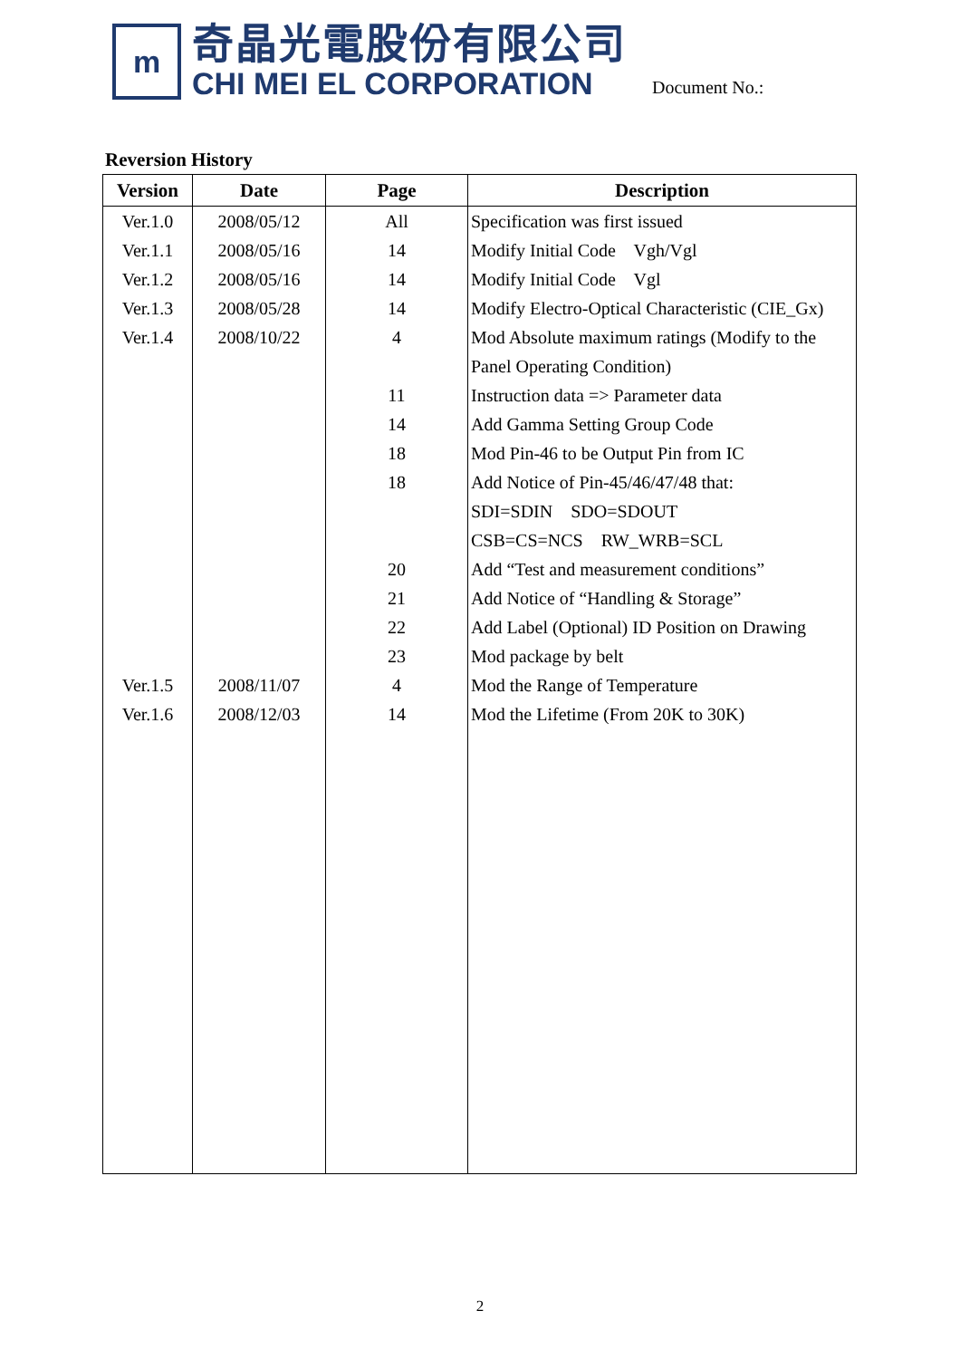m
奇晶光電股份有限公司
CHI MEI EL CORPORATION
Document No.:
Reversion History
| Version | Date | Page | Description |
| --- | --- | --- | --- |
| Ver.1.0 | 2008/05/12 | All | Specification was first issued |
| Ver.1.1 | 2008/05/16 | 14 | Modify Initial Code Vgh/Vgl |
| Ver.1.2 | 2008/05/16 | 14 | Modify Initial Code Vgl |
| Ver.1.3 | 2008/05/28 | 14 | Modify Electro-Optical Characteristic (CIE_Gx) |
| Ver.1.4 | 2008/10/22 | 4 | Mod Absolute maximum ratings (Modify to the |
| | | | Panel Operating Condition) |
| | | 11 | Instruction data => Parameter data |
| | | 14 | Add Gamma Setting Group Code |
| | | 18 | Mod Pin-46 to be Output Pin from IC |
| | | 18 | Add Notice of Pin-45/46/47/48 that: |
| | | | SDI=SDIN SDO=SDOUT |
| | | | CSB=CS=NCS RW_WRB=SCL |
| | | 20 | Add “Test and measurement conditions” |
| | | 21 | Add Notice of “Handling & Storage” |
| | | 22 | Add Label (Optional) ID Position on Drawing |
| | | 23 | Mod package by belt |
| Ver.1.5 | 2008/11/07 | 4 | Mod the Range of Temperature |
| Ver.1.6 | 2008/12/03 | 14 | Mod the Lifetime (From 20K to 30K) |
2